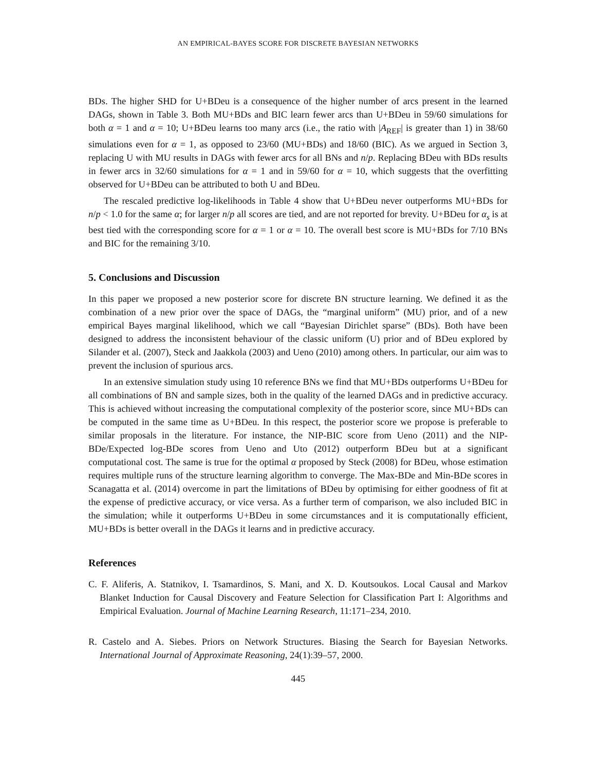AN EMPIRICAL-BAYES SCORE FOR DISCRETE BAYESIAN NETWORKS
BDs. The higher SHD for U+BDeu is a consequence of the higher number of arcs present in the learned DAGs, shown in Table 3. Both MU+BDs and BIC learn fewer arcs than U+BDeu in 59/60 simulations for both α = 1 and α = 10; U+BDeu learns too many arcs (i.e., the ratio with |A<sub>REF</sub>| is greater than 1) in 38/60 simulations even for α = 1, as opposed to 23/60 (MU+BDs) and 18/60 (BIC). As we argued in Section 3, replacing U with MU results in DAGs with fewer arcs for all BNs and n/p. Replacing BDeu with BDs results in fewer arcs in 32/60 simulations for α = 1 and in 59/60 for α = 10, which suggests that the overfitting observed for U+BDeu can be attributed to both U and BDeu.
The rescaled predictive log-likelihoods in Table 4 show that U+BDeu never outperforms MU+BDs for n/p < 1.0 for the same α; for larger n/p all scores are tied, and are not reported for brevity. U+BDeu for α<sub>s</sub> is at best tied with the corresponding score for α = 1 or α = 10. The overall best score is MU+BDs for 7/10 BNs and BIC for the remaining 3/10.
5. Conclusions and Discussion
In this paper we proposed a new posterior score for discrete BN structure learning. We defined it as the combination of a new prior over the space of DAGs, the “marginal uniform” (MU) prior, and of a new empirical Bayes marginal likelihood, which we call “Bayesian Dirichlet sparse” (BDs). Both have been designed to address the inconsistent behaviour of the classic uniform (U) prior and of BDeu explored by Silander et al. (2007), Steck and Jaakkola (2003) and Ueno (2010) among others. In particular, our aim was to prevent the inclusion of spurious arcs.
In an extensive simulation study using 10 reference BNs we find that MU+BDs outperforms U+BDeu for all combinations of BN and sample sizes, both in the quality of the learned DAGs and in predictive accuracy. This is achieved without increasing the computational complexity of the posterior score, since MU+BDs can be computed in the same time as U+BDeu. In this respect, the posterior score we propose is preferable to similar proposals in the literature. For instance, the NIP-BIC score from Ueno (2011) and the NIP-BDe/Expected log-BDe scores from Ueno and Uto (2012) outperform BDeu but at a significant computational cost. The same is true for the optimal α proposed by Steck (2008) for BDeu, whose estimation requires multiple runs of the structure learning algorithm to converge. The Max-BDe and Min-BDe scores in Scanagatta et al. (2014) overcome in part the limitations of BDeu by optimising for either goodness of fit at the expense of predictive accuracy, or vice versa. As a further term of comparison, we also included BIC in the simulation; while it outperforms U+BDeu in some circumstances and it is computationally efficient, MU+BDs is better overall in the DAGs it learns and in predictive accuracy.
References
C. F. Aliferis, A. Statnikov, I. Tsamardinos, S. Mani, and X. D. Koutsoukos. Local Causal and Markov Blanket Induction for Causal Discovery and Feature Selection for Classification Part I: Algorithms and Empirical Evaluation. Journal of Machine Learning Research, 11:171–234, 2010.
R. Castelo and A. Siebes. Priors on Network Structures. Biasing the Search for Bayesian Networks. International Journal of Approximate Reasoning, 24(1):39–57, 2000.
445